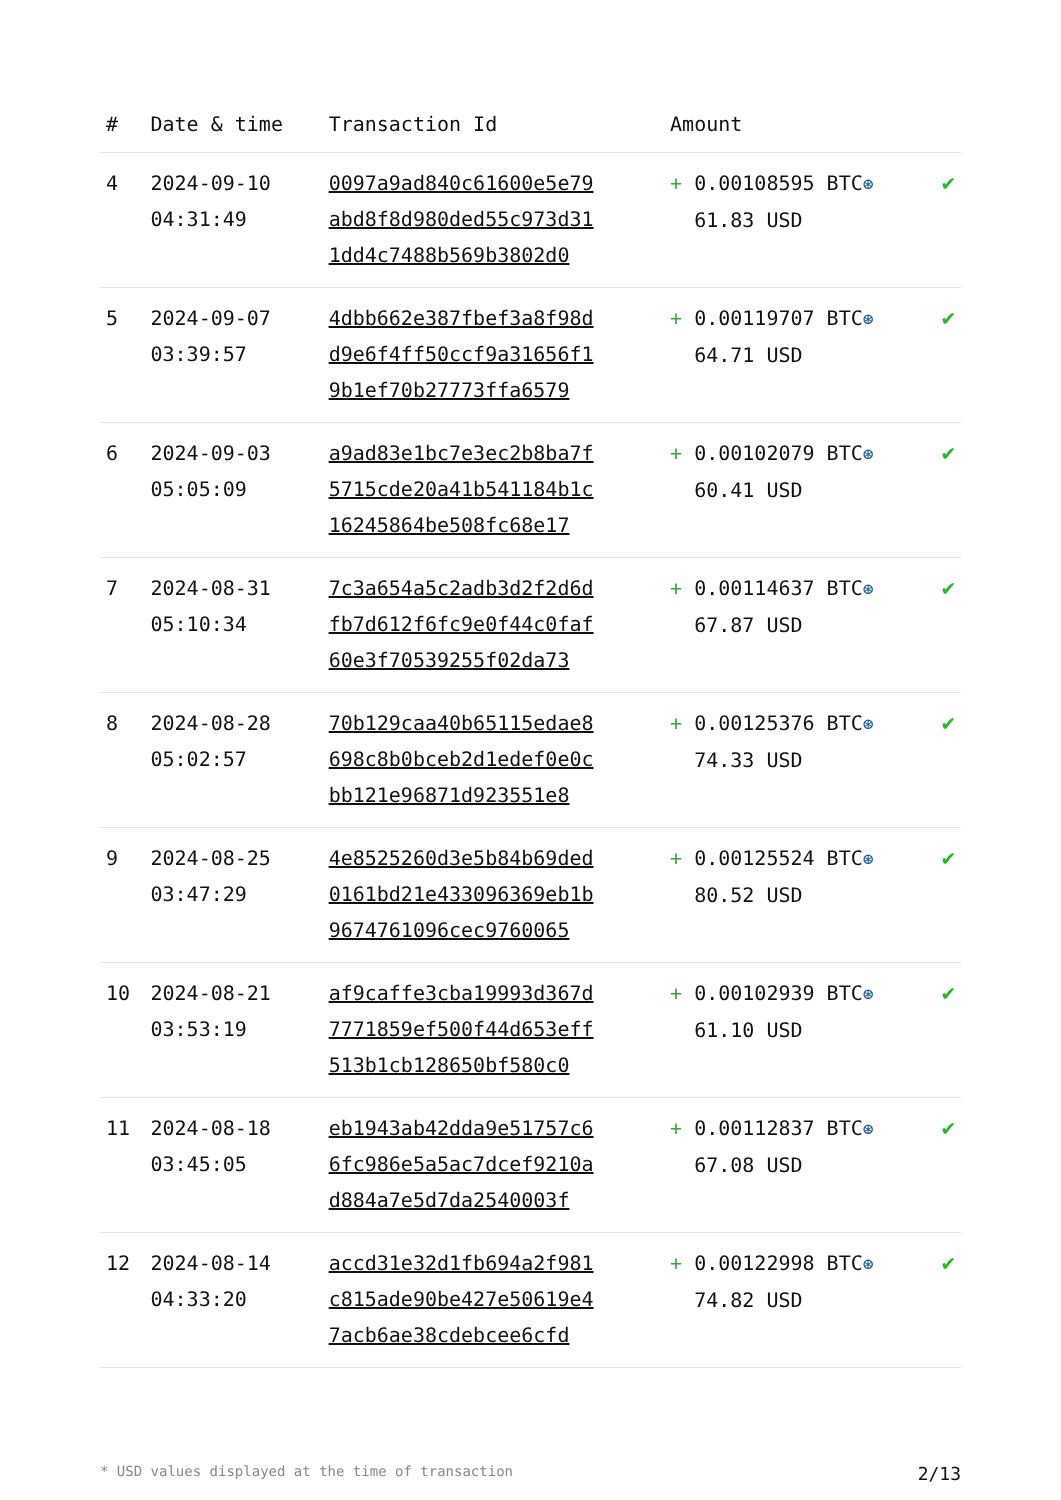| # | Date & time | Transaction Id | Amount | |
| --- | --- | --- | --- | --- |
| 4 | 2024-09-10 04:31:49 | 0097a9ad840c61600e5e79 abd8f8d980ded55c973d31 1dd4c7488b569b3802d0 | + 0.00108595 BTC ⊛ 61.83 USD | ✔ |
| 5 | 2024-09-07 03:39:57 | 4dbb662e387fbef3a8f98d d9e6f4ff50ccf9a31656f1 9b1ef70b27773ffa6579 | + 0.00119707 BTC ⊛ 64.71 USD | ✔ |
| 6 | 2024-09-03 05:05:09 | a9ad83e1bc7e3ec2b8ba7f 5715cde20a41b541184b1c 16245864be508fc68e17 | + 0.00102079 BTC ⊛ 60.41 USD | ✔ |
| 7 | 2024-08-31 05:10:34 | 7c3a654a5c2adb3d2f2d6d fb7d612f6fc9e0f44c0faf 60e3f70539255f02da73 | + 0.00114637 BTC ⊛ 67.87 USD | ✔ |
| 8 | 2024-08-28 05:02:57 | 70b129caa40b65115edae8 698c8b0bceb2d1edef0e0c bb121e96871d923551e8 | + 0.00125376 BTC ⊛ 74.33 USD | ✔ |
| 9 | 2024-08-25 03:47:29 | 4e8525260d3e5b84b69ded 0161bd21e433096369eb1b 9674761096cec9760065 | + 0.00125524 BTC ⊛ 80.52 USD | ✔ |
| 10 | 2024-08-21 03:53:19 | af9caffe3cba19993d367d 7771859ef500f44d653eff 513b1cb128650bf580c0 | + 0.00102939 BTC ⊛ 61.10 USD | ✔ |
| 11 | 2024-08-18 03:45:05 | eb1943ab42dda9e51757c6 6fc986e5a5ac7dcef9210a d884a7e5d7da2540003f | + 0.00112837 BTC ⊛ 67.08 USD | ✔ |
| 12 | 2024-08-14 04:33:20 | accd31e32d1fb694a2f981 c815ade90be427e50619e4 7acb6ae38cdebcee6cfd | + 0.00122998 BTC ⊛ 74.82 USD | ✔ |
* USD values displayed at the time of transaction 2/13